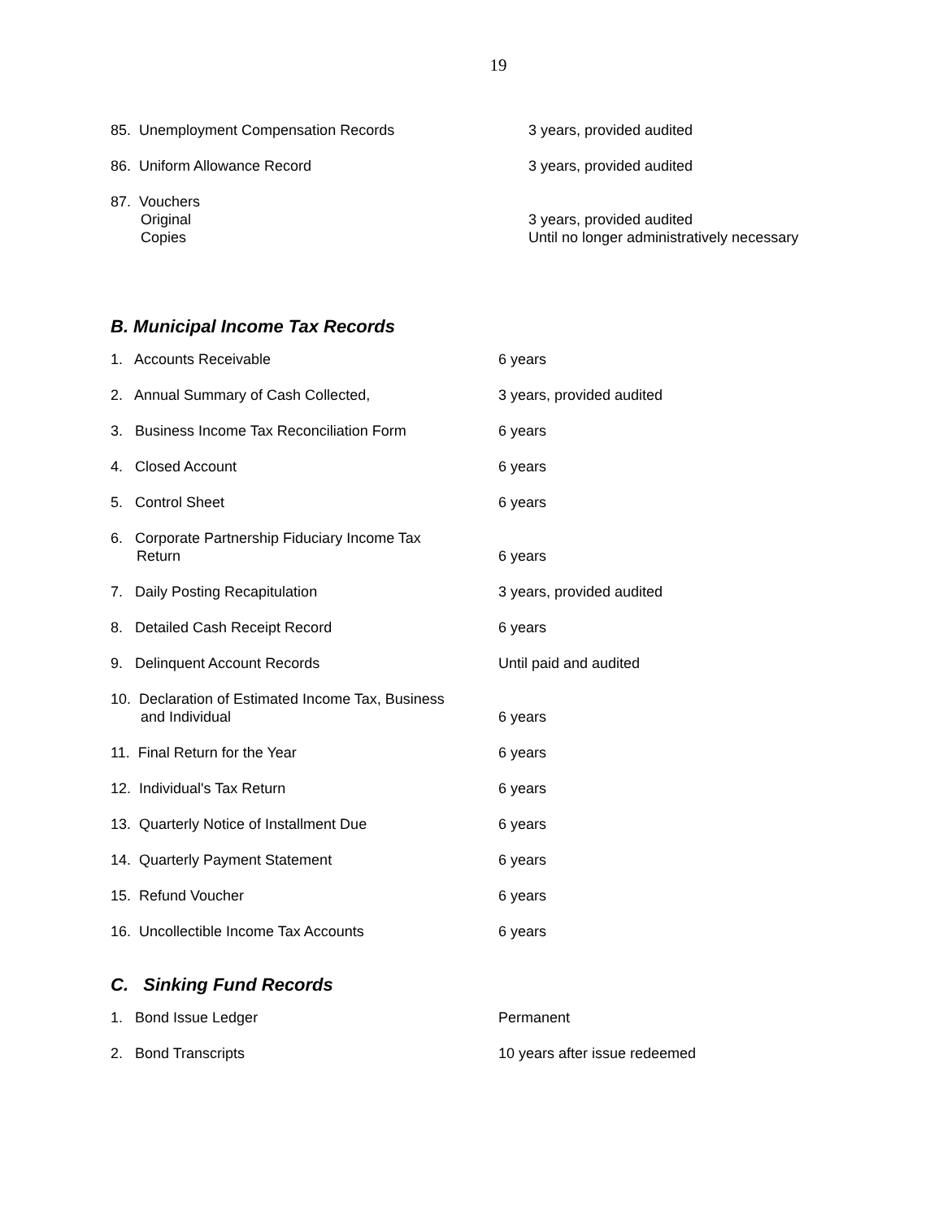19
| 85. Unemployment Compensation Records | 3 years, provided audited |
| 86. Uniform Allowance Record | 3 years, provided audited |
| 87. Vouchers | |
| Original | 3 years, provided audited |
| Copies | Until no longer administratively necessary |
B. Municipal Income Tax Records
| 1. Accounts Receivable | 6 years |
| 2. Annual Summary of Cash Collected, | 3 years, provided audited |
| 3. Business Income Tax Reconciliation Form | 6 years |
| 4. Closed Account | 6 years |
| 5. Control Sheet | 6 years |
| 6. Corporate Partnership Fiduciary Income Tax Return | 6 years |
| 7. Daily Posting Recapitulation | 3 years, provided audited |
| 8. Detailed Cash Receipt Record | 6 years |
| 9. Delinquent Account Records | Until paid and audited |
| 10. Declaration of Estimated Income Tax, Business and Individual | 6 years |
| 11. Final Return for the Year | 6 years |
| 12. Individual's Tax Return | 6 years |
| 13. Quarterly Notice of Installment Due | 6 years |
| 14. Quarterly Payment Statement | 6 years |
| 15. Refund Voucher | 6 years |
| 16. Uncollectible Income Tax Accounts | 6 years |
C. Sinking Fund Records
| 1. Bond Issue Ledger | Permanent |
| 2. Bond Transcripts | 10 years after issue redeemed |